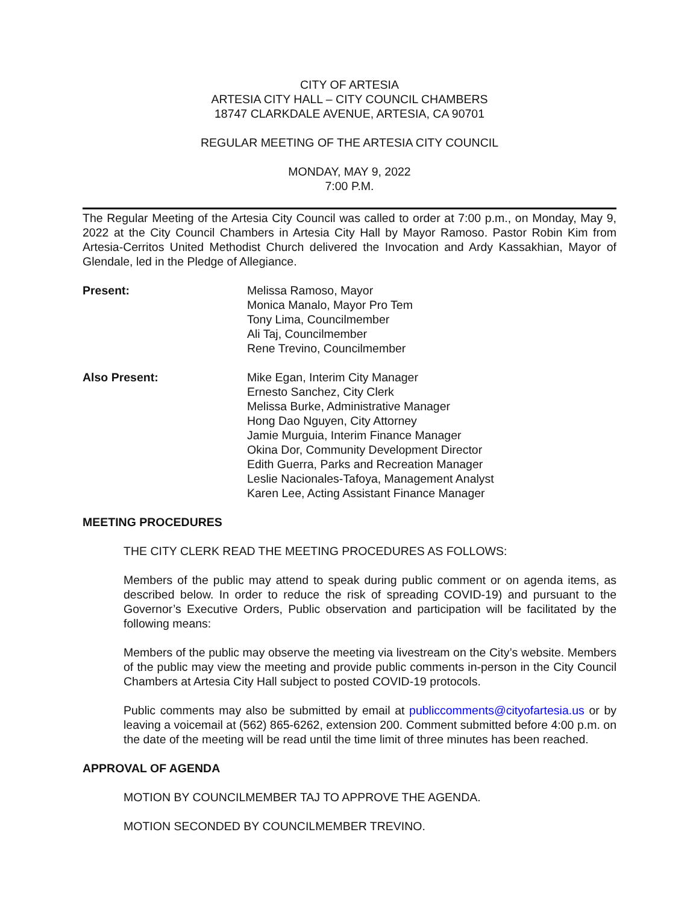CITY OF ARTESIA
ARTESIA CITY HALL – CITY COUNCIL CHAMBERS
18747 CLARKDALE AVENUE, ARTESIA, CA 90701
REGULAR MEETING OF THE ARTESIA CITY COUNCIL
MONDAY, MAY 9, 2022
7:00 P.M.
The Regular Meeting of the Artesia City Council was called to order at 7:00 p.m., on Monday, May 9, 2022 at the City Council Chambers in Artesia City Hall by Mayor Ramoso. Pastor Robin Kim from Artesia-Cerritos United Methodist Church delivered the Invocation and Ardy Kassakhian, Mayor of Glendale, led in the Pledge of Allegiance.
Present: Melissa Ramoso, Mayor
Monica Manalo, Mayor Pro Tem
Tony Lima, Councilmember
Ali Taj, Councilmember
Rene Trevino, Councilmember
Also Present: Mike Egan, Interim City Manager
Ernesto Sanchez, City Clerk
Melissa Burke, Administrative Manager
Hong Dao Nguyen, City Attorney
Jamie Murguia, Interim Finance Manager
Okina Dor, Community Development Director
Edith Guerra, Parks and Recreation Manager
Leslie Nacionales-Tafoya, Management Analyst
Karen Lee, Acting Assistant Finance Manager
MEETING PROCEDURES
THE CITY CLERK READ THE MEETING PROCEDURES AS FOLLOWS:
Members of the public may attend to speak during public comment or on agenda items, as described below. In order to reduce the risk of spreading COVID-19) and pursuant to the Governor’s Executive Orders, Public observation and participation will be facilitated by the following means:
Members of the public may observe the meeting via livestream on the City’s website. Members of the public may view the meeting and provide public comments in-person in the City Council Chambers at Artesia City Hall subject to posted COVID-19 protocols.
Public comments may also be submitted by email at publiccomments@cityofartesia.us or by leaving a voicemail at (562) 865-6262, extension 200. Comment submitted before 4:00 p.m. on the date of the meeting will be read until the time limit of three minutes has been reached.
APPROVAL OF AGENDA
MOTION BY COUNCILMEMBER TAJ TO APPROVE THE AGENDA.
MOTION SECONDED BY COUNCILMEMBER TREVINO.